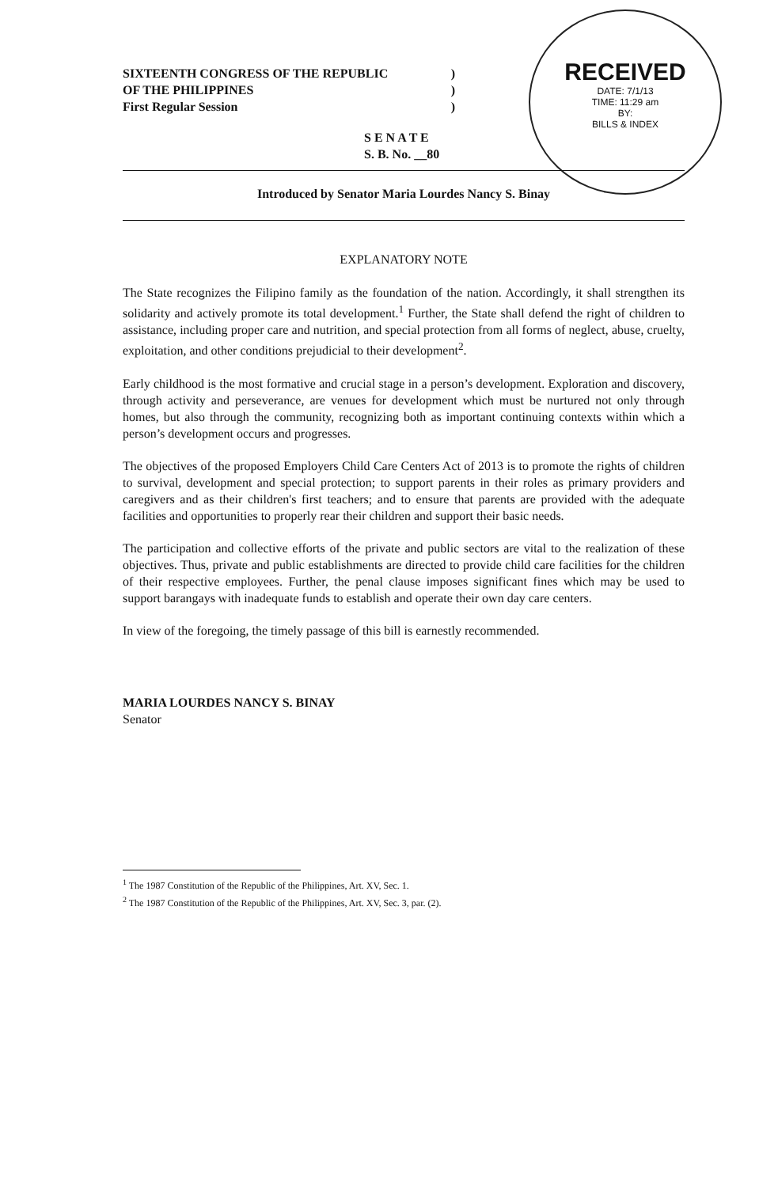RECEIVED
DATE: 7/1/13
TIME: 11:29 am
BY:
BILLS & INDEX
SIXTEENTH CONGRESS OF THE REPUBLIC)
OF THE PHILIPPINES)
First Regular Session)
S E N A T E
S. B. No. __80
Introduced by Senator Maria Lourdes Nancy S. Binay
EXPLANATORY NOTE
The State recognizes the Filipino family as the foundation of the nation. Accordingly, it shall strengthen its solidarity and actively promote its total development.<sup>1</sup> Further, the State shall defend the right of children to assistance, including proper care and nutrition, and special protection from all forms of neglect, abuse, cruelty, exploitation, and other conditions prejudicial to their development<sup>2</sup>.
Early childhood is the most formative and crucial stage in a person’s development. Exploration and discovery, through activity and perseverance, are venues for development which must be nurtured not only through homes, but also through the community, recognizing both as important continuing contexts within which a person’s development occurs and progresses.
The objectives of the proposed Employers Child Care Centers Act of 2013 is to promote the rights of children to survival, development and special protection; to support parents in their roles as primary providers and caregivers and as their children's first teachers; and to ensure that parents are provided with the adequate facilities and opportunities to properly rear their children and support their basic needs.
The participation and collective efforts of the private and public sectors are vital to the realization of these objectives. Thus, private and public establishments are directed to provide child care facilities for the children of their respective employees. Further, the penal clause imposes significant fines which may be used to support barangays with inadequate funds to establish and operate their own day care centers.
In view of the foregoing, the timely passage of this bill is earnestly recommended.
MARIA LOURDES NANCY S. BINAY
Senator
<sup>1</sup> The 1987 Constitution of the Republic of the Philippines, Art. XV, Sec. 1.
<sup>2</sup> The 1987 Constitution of the Republic of the Philippines, Art. XV, Sec. 3, par. (2).